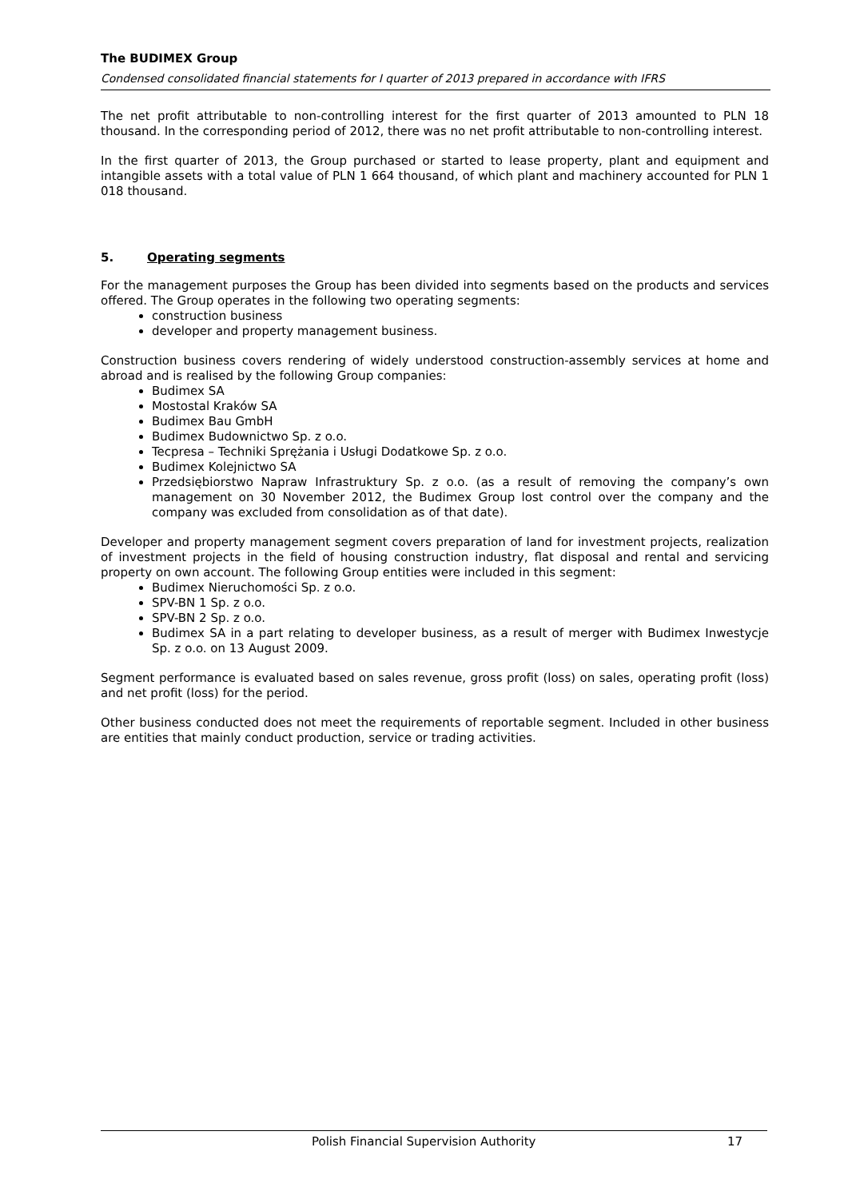The BUDIMEX Group
Condensed consolidated financial statements for I quarter of 2013 prepared in accordance with IFRS
The net profit attributable to non-controlling interest for the first quarter of 2013 amounted to PLN 18 thousand. In the corresponding period of 2012, there was no net profit attributable to non-controlling interest.
In the first quarter of 2013, the Group purchased or started to lease property, plant and equipment and intangible assets with a total value of PLN 1 664 thousand, of which plant and machinery accounted for PLN 1 018 thousand.
5. Operating segments
For the management purposes the Group has been divided into segments based on the products and services offered. The Group operates in the following two operating segments:
construction business
developer and property management business.
Construction business covers rendering of widely understood construction-assembly services at home and abroad and is realised by the following Group companies:
Budimex SA
Mostostal Kraków SA
Budimex Bau GmbH
Budimex Budownictwo Sp. z o.o.
Tecpresa – Techniki Sprężania i Usługi Dodatkowe Sp. z o.o.
Budimex Kolejnictwo SA
Przedsiębiorstwo Napraw Infrastruktury Sp. z o.o. (as a result of removing the company’s own management on 30 November 2012, the Budimex Group lost control over the company and the company was excluded from consolidation as of that date).
Developer and property management segment covers preparation of land for investment projects, realization of investment projects in the field of housing construction industry, flat disposal and rental and servicing property on own account. The following Group entities were included in this segment:
Budimex Nieruchomości Sp. z o.o.
SPV-BN 1 Sp. z o.o.
SPV-BN 2 Sp. z o.o.
Budimex SA in a part relating to developer business, as a result of merger with Budimex Inwestycje Sp. z o.o. on 13 August 2009.
Segment performance is evaluated based on sales revenue, gross profit (loss) on sales, operating profit (loss) and net profit (loss) for the period.
Other business conducted does not meet the requirements of reportable segment. Included in other business are entities that mainly conduct production, service or trading activities.
Polish Financial Supervision Authority 17